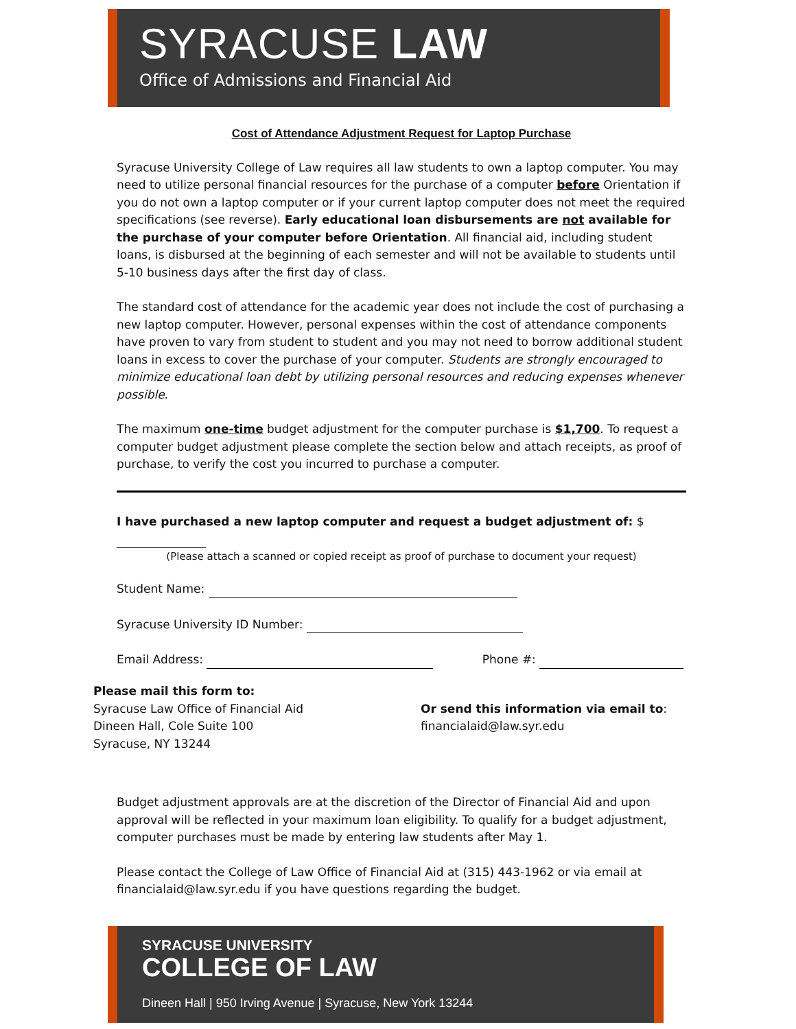SYRACUSE LAW
Office of Admissions and Financial Aid
Cost of Attendance Adjustment Request for Laptop Purchase
Syracuse University College of Law requires all law students to own a laptop computer. You may need to utilize personal financial resources for the purchase of a computer before Orientation if you do not own a laptop computer or if your current laptop computer does not meet the required specifications (see reverse). Early educational loan disbursements are not available for the purchase of your computer before Orientation. All financial aid, including student loans, is disbursed at the beginning of each semester and will not be available to students until 5-10 business days after the first day of class.
The standard cost of attendance for the academic year does not include the cost of purchasing a new laptop computer. However, personal expenses within the cost of attendance components have proven to vary from student to student and you may not need to borrow additional student loans in excess to cover the purchase of your computer. Students are strongly encouraged to minimize educational loan debt by utilizing personal resources and reducing expenses whenever possible.
The maximum one-time budget adjustment for the computer purchase is $1,700. To request a computer budget adjustment please complete the section below and attach receipts, as proof of purchase, to verify the cost you incurred to purchase a computer.
I have purchased a new laptop computer and request a budget adjustment of: $
(Please attach a scanned or copied receipt as proof of purchase to document your request)
Student Name:
Syracuse University ID Number:
Email Address: Phone #:
Please mail this form to:
Syracuse Law Office of Financial Aid
Dineen Hall, Cole Suite 100
Syracuse, NY 13244
Or send this information via email to:
financialaid@law.syr.edu
Budget adjustment approvals are at the discretion of the Director of Financial Aid and upon approval will be reflected in your maximum loan eligibility. To qualify for a budget adjustment, computer purchases must be made by entering law students after May 1.
Please contact the College of Law Office of Financial Aid at (315) 443-1962 or via email at financialaid@law.syr.edu if you have questions regarding the budget.
SYRACUSE UNIVERSITY
COLLEGE OF LAW
Dineen Hall | 950 Irving Avenue | Syracuse, New York 13244